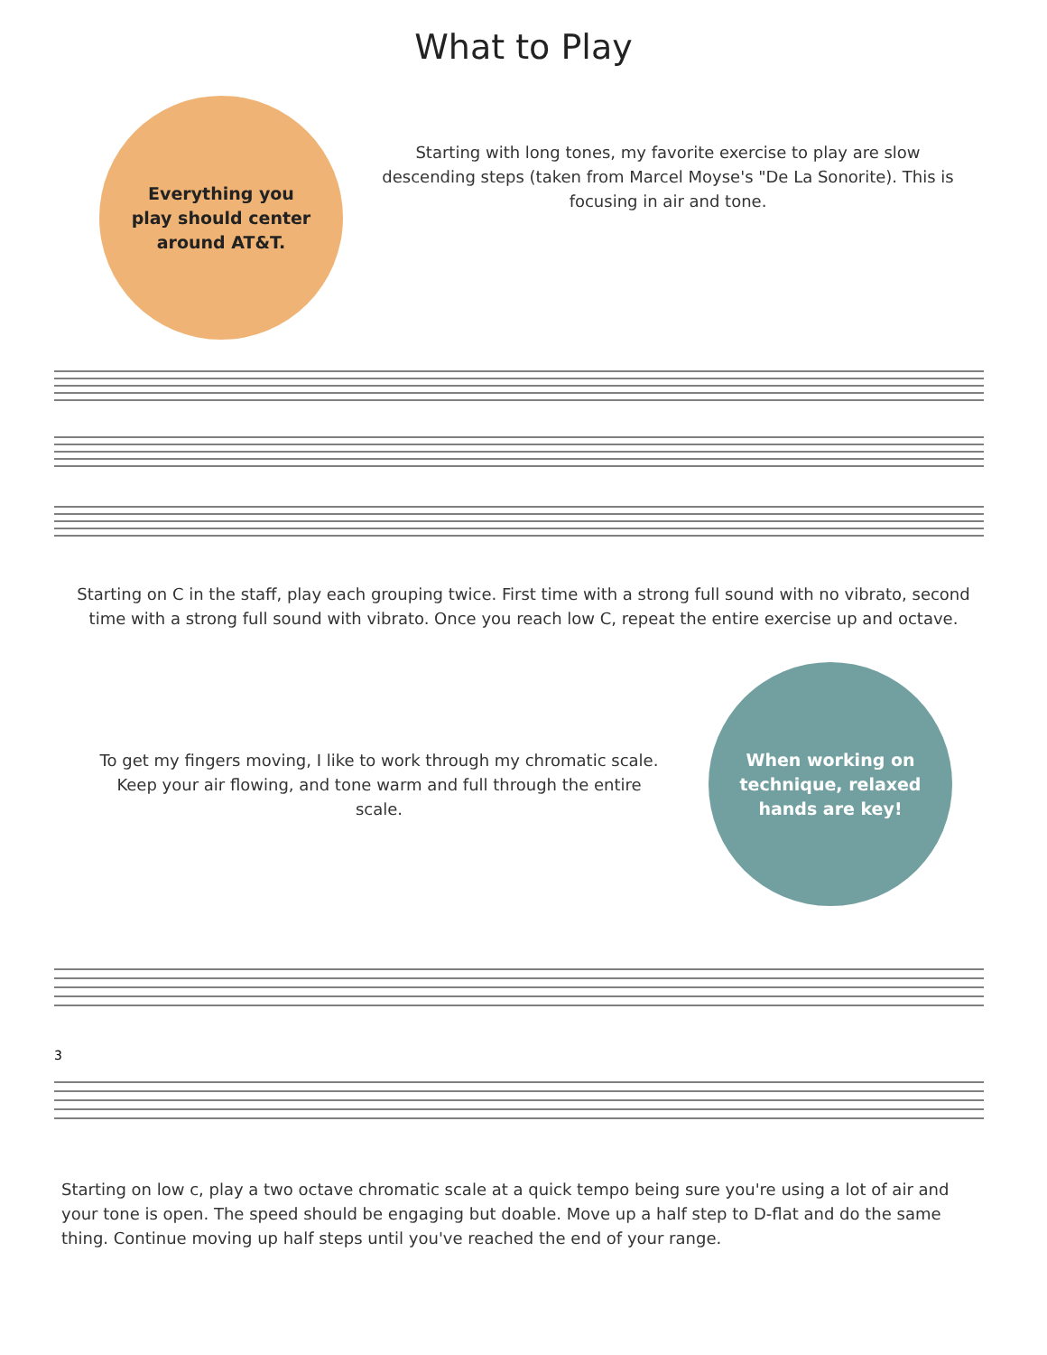What to Play
Everything you
play should center
around AT&T.
Starting with long tones, my favorite exercise to play are slow descending steps (taken from Marcel Moyse's "De La Sonorite). This is focusing in air and tone.
Starting on C in the staff, play each grouping twice. First time with a strong full sound with no vibrato, second time with a strong full sound with vibrato. Once you reach low C, repeat the entire exercise up and octave.
To get my fingers moving, I like to work through my chromatic scale. Keep your air flowing, and tone warm and full through the entire scale.
When working on
technique, relaxed
hands are key!
3
Starting on low c, play a two octave chromatic scale at a quick tempo being sure you're using a lot of air and your tone is open. The speed should be engaging but doable. Move up a half step to D-flat and do the same thing. Continue moving up half steps until you've reached the end of your range.